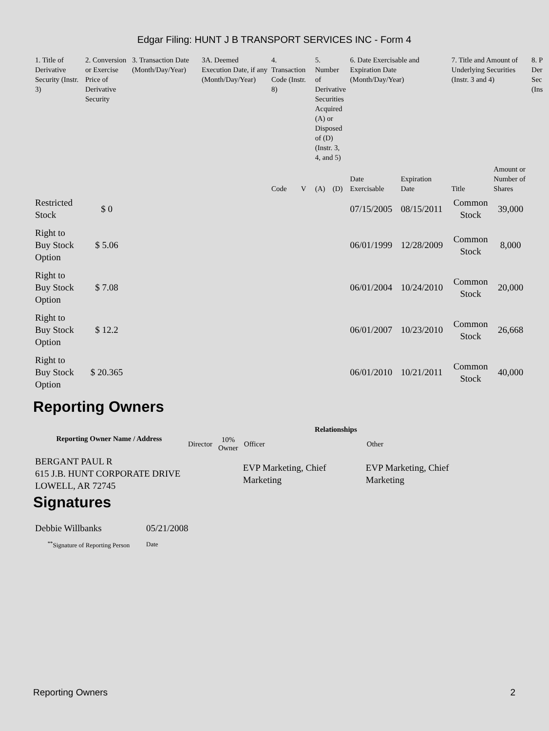Edgar Filing: HUNT J B TRANSPORT SERVICES INC - Form 4
| 1. Title of Derivative Security (Instr. 3) | 2. Conversion or Exercise Price of Derivative Security | 3. Transaction Date (Month/Day/Year) | 3A. Deemed Execution Date, if any (Month/Day/Year) | 4. Transaction Code (Instr. 8) | | 5. Number of Derivative Securities Acquired (A) or Disposed of (D) (Instr. 3, 4, and 5) | | 6. Date Exercisable and Expiration Date (Month/Day/Year) | | 7. Title and Amount of Underlying Securities (Instr. 3 and 4) | | 8. P Der Sec (Ins |
| --- | --- | --- | --- | --- | --- | --- | --- | --- | --- | --- | --- | --- |
| | | | | Code | V | (A) | (D) | Date Exercisable | Expiration Date | Title | Amount or Number of Shares | |
| Restricted Stock | $ 0 | | | | | | | 07/15/2005 | 08/15/2011 | Common Stock | 39,000 | |
| Right to Buy Stock Option | $ 5.06 | | | | | | | 06/01/1999 | 12/28/2009 | Common Stock | 8,000 | |
| Right to Buy Stock Option | $ 7.08 | | | | | | | 06/01/2004 | 10/24/2010 | Common Stock | 20,000 | |
| Right to Buy Stock Option | $ 12.2 | | | | | | | 06/01/2007 | 10/23/2010 | Common Stock | 26,668 | |
| Right to Buy Stock Option | $ 20.365 | | | | | | | 06/01/2010 | 10/21/2011 | Common Stock | 40,000 | |
Reporting Owners
| Reporting Owner Name / Address | Relationships | | | |
| --- | --- | --- | --- | --- |
| | Director | 10% Owner | Officer | Other |
| BERGANT PAUL R 615 J.B. HUNT CORPORATE DRIVE LOWELL, AR 72745 | | | EVP Marketing, Chief Marketing | EVP Marketing, Chief Marketing |
Signatures
| Debbie Willbanks | 05/21/2008 |
| <sup>**</sup> Signature of Reporting Person | Date |
Reporting Owners 2